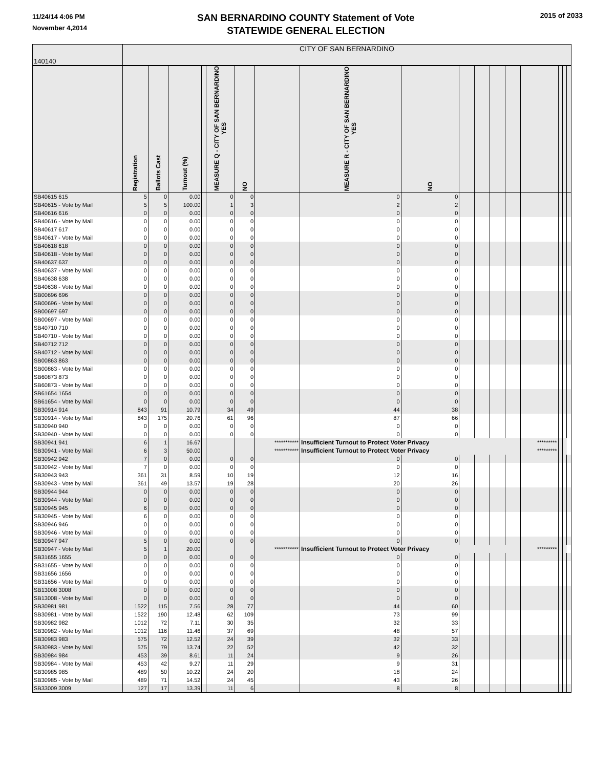11/24/14 4:06 PM
November 4,2014
SAN BERNARDINO COUNTY Statement of Vote
STATEWIDE GENERAL ELECTION
2015 of 2033
| 140140 | CITY OF SAN BERNARDINO | | | | | | | | | | | | | | | | |
| | Registration | Ballots Cast | Turnout (%) | | MEASURE Q - CITY OF SAN BERNARDINO YES | NO | | MEASURE R - CITY OF SAN BERNARDINO YES | NO | | | | | | | | |
| SB40615 615 | 5 | 0 | 0.00 | | 0 | 0 | | 0 | 0 | | | | | | | | |
| SB40615 - Vote by Mail | 5 | 5 | 100.00 | | 1 | 3 | | 2 | 2 | | | | | | | | |
| SB40616 616 | 0 | 0 | 0.00 | | 0 | 0 | | 0 | 0 | | | | | | | | |
| SB40616 - Vote by Mail | 0 | 0 | 0.00 | | 0 | 0 | | 0 | 0 | | | | | | | | |
| SB40617 617 | 0 | 0 | 0.00 | | 0 | 0 | | 0 | 0 | | | | | | | | |
| SB40617 - Vote by Mail | 0 | 0 | 0.00 | | 0 | 0 | | 0 | 0 | | | | | | | | |
| SB40618 618 | 0 | 0 | 0.00 | | 0 | 0 | | 0 | 0 | | | | | | | | |
| SB40618 - Vote by Mail | 0 | 0 | 0.00 | | 0 | 0 | | 0 | 0 | | | | | | | | |
| SB40637 637 | 0 | 0 | 0.00 | | 0 | 0 | | 0 | 0 | | | | | | | | |
| SB40637 - Vote by Mail | 0 | 0 | 0.00 | | 0 | 0 | | 0 | 0 | | | | | | | | |
| SB40638 638 | 0 | 0 | 0.00 | | 0 | 0 | | 0 | 0 | | | | | | | | |
| SB40638 - Vote by Mail | 0 | 0 | 0.00 | | 0 | 0 | | 0 | 0 | | | | | | | | |
| SB00696 696 | 0 | 0 | 0.00 | | 0 | 0 | | 0 | 0 | | | | | | | | |
| SB00696 - Vote by Mail | 0 | 0 | 0.00 | | 0 | 0 | | 0 | 0 | | | | | | | | |
| SB00697 697 | 0 | 0 | 0.00 | | 0 | 0 | | 0 | 0 | | | | | | | | |
| SB00697 - Vote by Mail | 0 | 0 | 0.00 | | 0 | 0 | | 0 | 0 | | | | | | | | |
| SB40710 710 | 0 | 0 | 0.00 | | 0 | 0 | | 0 | 0 | | | | | | | | |
| SB40710 - Vote by Mail | 0 | 0 | 0.00 | | 0 | 0 | | 0 | 0 | | | | | | | | |
| SB40712 712 | 0 | 0 | 0.00 | | 0 | 0 | | 0 | 0 | | | | | | | | |
| SB40712 - Vote by Mail | 0 | 0 | 0.00 | | 0 | 0 | | 0 | 0 | | | | | | | | |
| SB00863 863 | 0 | 0 | 0.00 | | 0 | 0 | | 0 | 0 | | | | | | | | |
| SB00863 - Vote by Mail | 0 | 0 | 0.00 | | 0 | 0 | | 0 | 0 | | | | | | | | |
| SB60873 873 | 0 | 0 | 0.00 | | 0 | 0 | | 0 | 0 | | | | | | | | |
| SB60873 - Vote by Mail | 0 | 0 | 0.00 | | 0 | 0 | | 0 | 0 | | | | | | | | |
| SB61654 1654 | 0 | 0 | 0.00 | | 0 | 0 | | 0 | 0 | | | | | | | | |
| SB61654 - Vote by Mail | 0 | 0 | 0.00 | | 0 | 0 | | 0 | 0 | | | | | | | | |
| SB30914 914 | 843 | 91 | 10.79 | | 34 | 49 | | 44 | 38 | | | | | | | | |
| SB30914 - Vote by Mail | 843 | 175 | 20.76 | | 61 | 96 | | 87 | 66 | | | | | | | | |
| SB30940 940 | 0 | 0 | 0.00 | | 0 | 0 | | 0 | 0 | | | | | | | | |
| SB30940 - Vote by Mail | 0 | 0 | 0.00 | | 0 | 0 | | 0 | 0 | | | | | | | | |
| SB30941 941 | 6 | 1 | 16.67 | | | | *********** | Insufficient Turnout to Protect Voter Privacy | | | | | | ********* | | | |
| SB30941 - Vote by Mail | 6 | 3 | 50.00 | | | | *********** | Insufficient Turnout to Protect Voter Privacy | | | | | | ********* | | | |
| SB30942 942 | 7 | 0 | 0.00 | | 0 | 0 | | 0 | 0 | | | | | | | | |
| SB30942 - Vote by Mail | 7 | 0 | 0.00 | | 0 | 0 | | 0 | 0 | | | | | | | | |
| SB30943 943 | 361 | 31 | 8.59 | | 10 | 19 | | 12 | 16 | | | | | | | | |
| SB30943 - Vote by Mail | 361 | 49 | 13.57 | | 19 | 28 | | 20 | 26 | | | | | | | | |
| SB30944 944 | 0 | 0 | 0.00 | | 0 | 0 | | 0 | 0 | | | | | | | | |
| SB30944 - Vote by Mail | 0 | 0 | 0.00 | | 0 | 0 | | 0 | 0 | | | | | | | | |
| SB30945 945 | 6 | 0 | 0.00 | | 0 | 0 | | 0 | 0 | | | | | | | | |
| SB30945 - Vote by Mail | 6 | 0 | 0.00 | | 0 | 0 | | 0 | 0 | | | | | | | | |
| SB30946 946 | 0 | 0 | 0.00 | | 0 | 0 | | 0 | 0 | | | | | | | | |
| SB30946 - Vote by Mail | 0 | 0 | 0.00 | | 0 | 0 | | 0 | 0 | | | | | | | | |
| SB30947 947 | 5 | 0 | 0.00 | | 0 | 0 | | 0 | 0 | | | | | | | | |
| SB30947 - Vote by Mail | 5 | 1 | 20.00 | | | | *********** | Insufficient Turnout to Protect Voter Privacy | | | | | | ********* | | | |
| SB31655 1655 | 0 | 0 | 0.00 | | 0 | 0 | | 0 | 0 | | | | | | | | |
| SB31655 - Vote by Mail | 0 | 0 | 0.00 | | 0 | 0 | | 0 | 0 | | | | | | | | |
| SB31656 1656 | 0 | 0 | 0.00 | | 0 | 0 | | 0 | 0 | | | | | | | | |
| SB31656 - Vote by Mail | 0 | 0 | 0.00 | | 0 | 0 | | 0 | 0 | | | | | | | | |
| SB13008 3008 | 0 | 0 | 0.00 | | 0 | 0 | | 0 | 0 | | | | | | | | |
| SB13008 - Vote by Mail | 0 | 0 | 0.00 | | 0 | 0 | | 0 | 0 | | | | | | | | |
| SB30981 981 | 1522 | 115 | 7.56 | | 28 | 77 | | 44 | 60 | | | | | | | | |
| SB30981 - Vote by Mail | 1522 | 190 | 12.48 | | 62 | 109 | | 73 | 99 | | | | | | | | |
| SB30982 982 | 1012 | 72 | 7.11 | | 30 | 35 | | 32 | 33 | | | | | | | | |
| SB30982 - Vote by Mail | 1012 | 116 | 11.46 | | 37 | 69 | | 48 | 57 | | | | | | | | |
| SB30983 983 | 575 | 72 | 12.52 | | 24 | 39 | | 32 | 33 | | | | | | | | |
| SB30983 - Vote by Mail | 575 | 79 | 13.74 | | 22 | 52 | | 42 | 32 | | | | | | | | |
| SB30984 984 | 453 | 39 | 8.61 | | 11 | 24 | | 9 | 26 | | | | | | | | |
| SB30984 - Vote by Mail | 453 | 42 | 9.27 | | 11 | 29 | | 9 | 31 | | | | | | | | |
| SB30985 985 | 489 | 50 | 10.22 | | 24 | 20 | | 18 | 24 | | | | | | | | |
| SB30985 - Vote by Mail | 489 | 71 | 14.52 | | 24 | 45 | | 43 | 26 | | | | | | | | |
| SB33009 3009 | 127 | 17 | 13.39 | | 11 | 6 | | 8 | 8 | | | | | | | | |